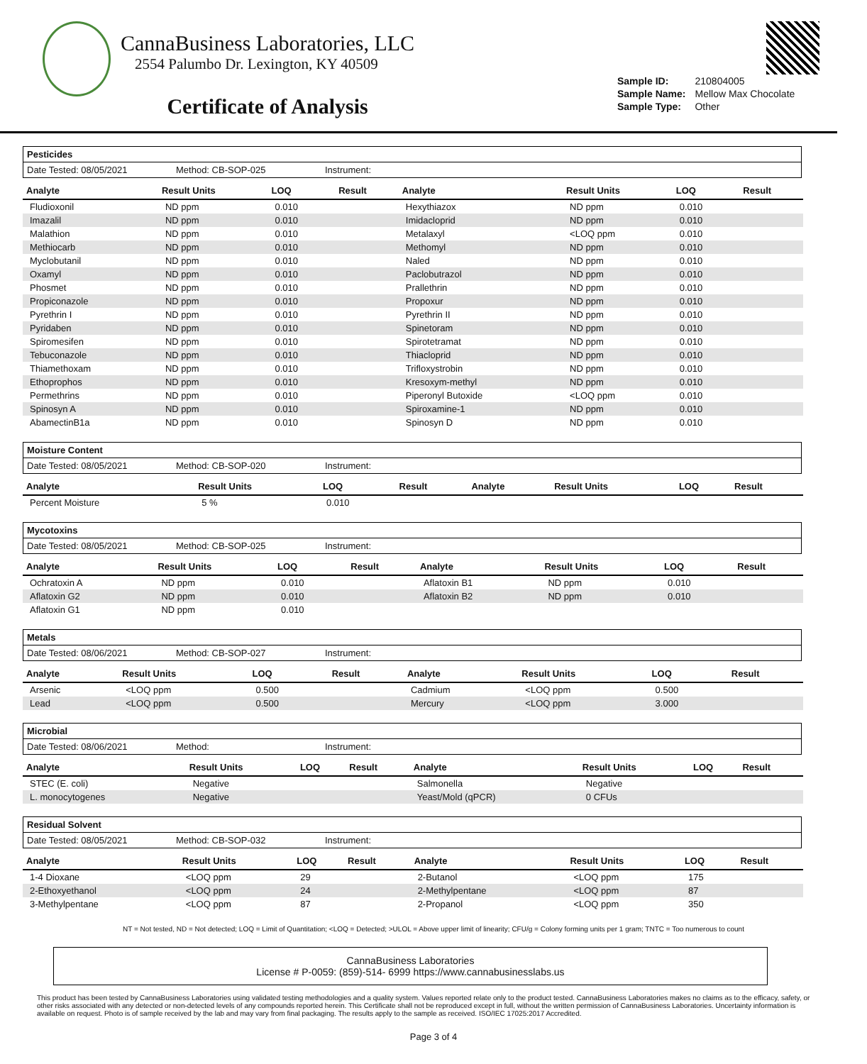CannaBusiness Laboratories, LLC
2554 Palumbo Dr. Lexington, KY 40509
Certificate of Analysis
| Sample ID: | 210804005 |
| Sample Name: | Mellow Max Chocolate |
| Sample Type: | Other |
Pesticides
Date Tested: 08/05/2021 Method: CB-SOP-025 Instrument:
| Analyte | Result Units | LOQ | Result | Analyte | Result Units | LOQ | Result |
| --- | --- | --- | --- | --- | --- | --- | --- |
| Fludioxonil | ND ppm | 0.010 | | Hexythiazox | ND ppm | 0.010 | |
| Imazalil | ND ppm | 0.010 | | Imidacloprid | ND ppm | 0.010 | |
| Malathion | ND ppm | 0.010 | | Metalaxyl | <LOQ ppm | 0.010 | |
| Methiocarb | ND ppm | 0.010 | | Methomyl | ND ppm | 0.010 | |
| Myclobutanil | ND ppm | 0.010 | | Naled | ND ppm | 0.010 | |
| Oxamyl | ND ppm | 0.010 | | Paclobutrazol | ND ppm | 0.010 | |
| Phosmet | ND ppm | 0.010 | | Prallethrin | ND ppm | 0.010 | |
| Propiconazole | ND ppm | 0.010 | | Propoxur | ND ppm | 0.010 | |
| Pyrethrin I | ND ppm | 0.010 | | Pyrethrin II | ND ppm | 0.010 | |
| Pyridaben | ND ppm | 0.010 | | Spinetoram | ND ppm | 0.010 | |
| Spiromesifen | ND ppm | 0.010 | | Spirotetramat | ND ppm | 0.010 | |
| Tebuconazole | ND ppm | 0.010 | | Thiacloprid | ND ppm | 0.010 | |
| Thiamethoxam | ND ppm | 0.010 | | Trifloxystrobin | ND ppm | 0.010 | |
| Ethoprophos | ND ppm | 0.010 | | Kresoxym-methyl | ND ppm | 0.010 | |
| Permethrins | ND ppm | 0.010 | | Piperonyl Butoxide | <LOQ ppm | 0.010 | |
| Spinosyn A | ND ppm | 0.010 | | Spiroxamine-1 | ND ppm | 0.010 | |
| AbamectinB1a | ND ppm | 0.010 | | Spinosyn D | ND ppm | 0.010 | |
Moisture Content
Date Tested: 08/05/2021 Method: CB-SOP-020 Instrument:
| Analyte | Result Units | LOQ | Result | Analyte | Result Units | LOQ | Result |
| --- | --- | --- | --- | --- | --- | --- | --- |
| Percent Moisture | 5 % | 0.010 | | | | | |
Mycotoxins
Date Tested: 08/05/2021 Method: CB-SOP-025 Instrument:
| Analyte | Result Units | LOQ | Result | Analyte | Result Units | LOQ | Result |
| --- | --- | --- | --- | --- | --- | --- | --- |
| Ochratoxin A | ND ppm | 0.010 | | Aflatoxin B1 | ND ppm | 0.010 | |
| Aflatoxin G2 | ND ppm | 0.010 | | Aflatoxin B2 | ND ppm | 0.010 | |
| Aflatoxin G1 | ND ppm | 0.010 | | | | | |
Metals
Date Tested: 08/06/2021 Method: CB-SOP-027 Instrument:
| Analyte | Result Units | LOQ | Result | Analyte | Result Units | LOQ | Result |
| --- | --- | --- | --- | --- | --- | --- | --- |
| Arsenic | <LOQ ppm | 0.500 | | Cadmium | <LOQ ppm | 0.500 | |
| Lead | <LOQ ppm | 0.500 | | Mercury | <LOQ ppm | 3.000 | |
Microbial
Date Tested: 08/06/2021 Method: Instrument:
| Analyte | Result Units | LOQ | Result | Analyte | Result Units | LOQ | Result |
| --- | --- | --- | --- | --- | --- | --- | --- |
| STEC (E. coli) | Negative | | | Salmonella | Negative | | |
| L. monocytogenes | Negative | | | Yeast/Mold (qPCR) | 0 CFUs | | |
Residual Solvent
Date Tested: 08/05/2021 Method: CB-SOP-032 Instrument:
| Analyte | Result Units | LOQ | Result | Analyte | Result Units | LOQ | Result |
| --- | --- | --- | --- | --- | --- | --- | --- |
| 1-4 Dioxane | <LOQ ppm | 29 | | 2-Butanol | <LOQ ppm | 175 | |
| 2-Ethoxyethanol | <LOQ ppm | 24 | | 2-Methylpentane | <LOQ ppm | 87 | |
| 3-Methylpentane | <LOQ ppm | 87 | | 2-Propanol | <LOQ ppm | 350 | |
NT = Not tested, ND = Not detected; LOQ = Limit of Quantitation; <LOQ = Detected; >ULOL = Above upper limit of linearity; CFU/g = Colony forming units per 1 gram; TNTC = Too numerous to count
CannaBusiness Laboratories
License # P-0059: (859)-514- 6999 https://www.cannabusinesslabs.us
This product has been tested by CannaBusiness Laboratories using validated testing methodologies and a quality system. Values reported relate only to the product tested. CannaBusiness Laboratories makes no claims as to the efficacy, safety, or other risks associated with any detected or non-detected levels of any compounds reported herein. This Certificate shall not be reproduced except in full, without the written permission of CannaBusiness Laboratories. Uncertainty information is available on request. Photo is of sample received by the lab and may vary from final packaging. The results apply to the sample as received. ISO/IEC 17025:2017 Accredited.
Page 3 of 4